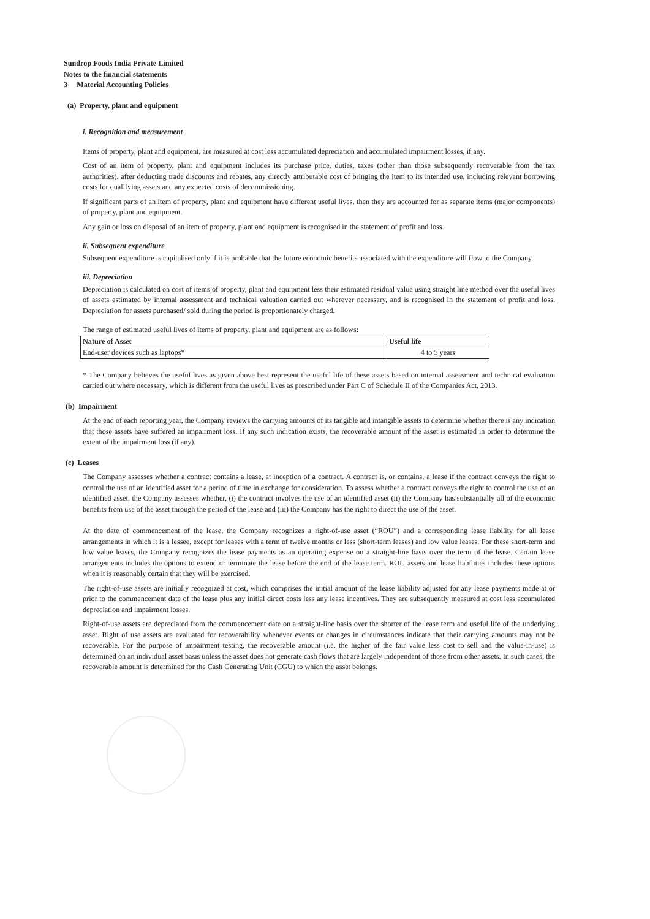Sundrop Foods India Private Limited
Notes to the financial statements
3 Material Accounting Policies
(a) Property, plant and equipment
i. Recognition and measurement
Items of property, plant and equipment, are measured at cost less accumulated depreciation and accumulated impairment losses, if any.
Cost of an item of property, plant and equipment includes its purchase price, duties, taxes (other than those subsequently recoverable from the tax authorities), after deducting trade discounts and rebates, any directly attributable cost of bringing the item to its intended use, including relevant borrowing costs for qualifying assets and any expected costs of decommissioning.
If significant parts of an item of property, plant and equipment have different useful lives, then they are accounted for as separate items (major components) of property, plant and equipment.
Any gain or loss on disposal of an item of property, plant and equipment is recognised in the statement of profit and loss.
ii. Subsequent expenditure
Subsequent expenditure is capitalised only if it is probable that the future economic benefits associated with the expenditure will flow to the Company.
iii. Depreciation
Depreciation is calculated on cost of items of property, plant and equipment less their estimated residual value using straight line method over the useful lives of assets estimated by internal assessment and technical valuation carried out wherever necessary, and is recognised in the statement of profit and loss. Depreciation for assets purchased/ sold during the period is proportionately charged.
The range of estimated useful lives of items of property, plant and equipment are as follows:
| Nature of Asset | Useful life |
| --- | --- |
| End-user devices such as laptops* | 4 to 5 years |
* The Company believes the useful lives as given above best represent the useful life of these assets based on internal assessment and technical evaluation carried out where necessary, which is different from the useful lives as prescribed under Part C of Schedule II of the Companies Act, 2013.
(b) Impairment
At the end of each reporting year, the Company reviews the carrying amounts of its tangible and intangible assets to determine whether there is any indication that those assets have suffered an impairment loss. If any such indication exists, the recoverable amount of the asset is estimated in order to determine the extent of the impairment loss (if any).
(c) Leases
The Company assesses whether a contract contains a lease, at inception of a contract. A contract is, or contains, a lease if the contract conveys the right to control the use of an identified asset for a period of time in exchange for consideration. To assess whether a contract conveys the right to control the use of an identified asset, the Company assesses whether, (i) the contract involves the use of an identified asset (ii) the Company has substantially all of the economic benefits from use of the asset through the period of the lease and (iii) the Company has the right to direct the use of the asset.
At the date of commencement of the lease, the Company recognizes a right-of-use asset (“ROU”) and a corresponding lease liability for all lease arrangements in which it is a lessee, except for leases with a term of twelve months or less (short-term leases) and low value leases. For these short-term and low value leases, the Company recognizes the lease payments as an operating expense on a straight-line basis over the term of the lease. Certain lease arrangements includes the options to extend or terminate the lease before the end of the lease term. ROU assets and lease liabilities includes these options when it is reasonably certain that they will be exercised.
The right-of-use assets are initially recognized at cost, which comprises the initial amount of the lease liability adjusted for any lease payments made at or prior to the commencement date of the lease plus any initial direct costs less any lease incentives. They are subsequently measured at cost less accumulated depreciation and impairment losses.
Right-of-use assets are depreciated from the commencement date on a straight-line basis over the shorter of the lease term and useful life of the underlying asset. Right of use assets are evaluated for recoverability whenever events or changes in circumstances indicate that their carrying amounts may not be recoverable. For the purpose of impairment testing, the recoverable amount (i.e. the higher of the fair value less cost to sell and the value-in-use) is determined on an individual asset basis unless the asset does not generate cash flows that are largely independent of those from other assets. In such cases, the recoverable amount is determined for the Cash Generating Unit (CGU) to which the asset belongs.